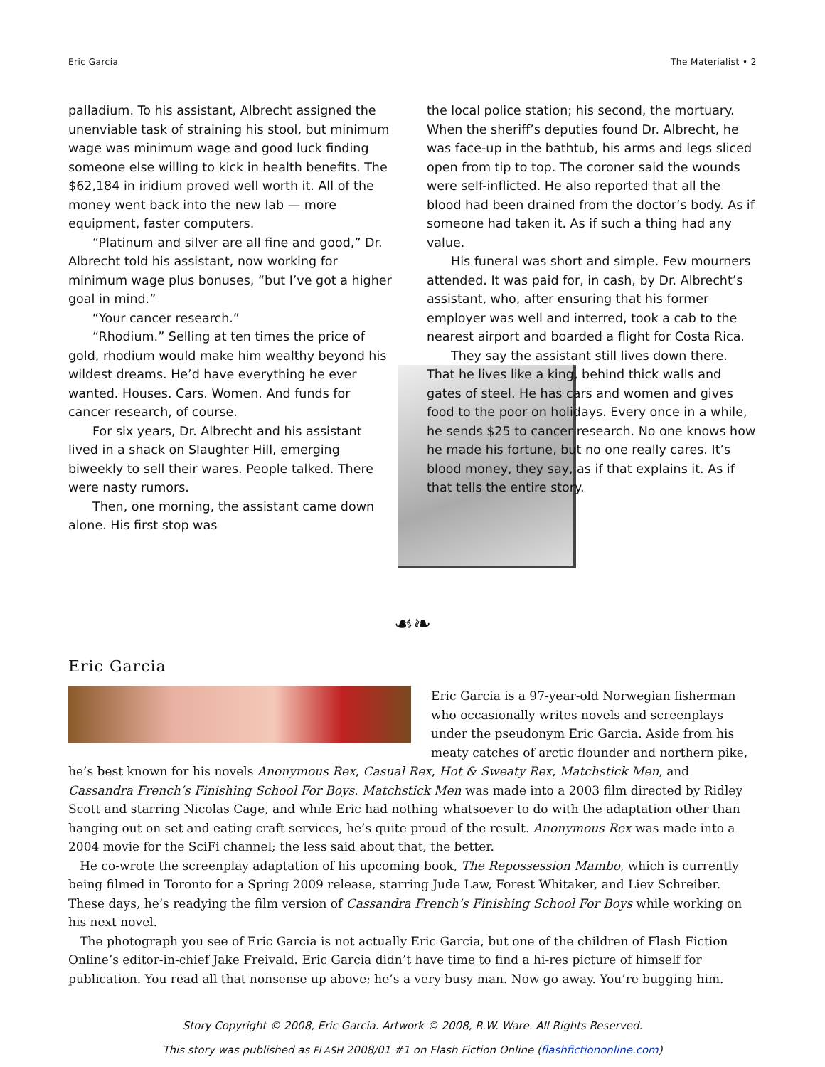Eric Garcia The Materialist • 2
palladium. To his assistant, Albrecht assigned the unenviable task of straining his stool, but minimum wage was minimum wage and good luck finding someone else willing to kick in health benefits. The $62,184 in iridium proved well worth it. All of the money went back into the new lab — more equipment, faster computers.
“Platinum and silver are all fine and good,” Dr. Albrecht told his assistant, now working for minimum wage plus bonuses, “but I’ve got a higher goal in mind.”
“Your cancer research.”
“Rhodium.” Selling at ten times the price of gold, rhodium would make him wealthy beyond his wildest dreams. He’d have everything he ever wanted. Houses. Cars. Women. And funds for cancer research, of course.
For six years, Dr. Albrecht and his assistant lived in a shack on Slaughter Hill, emerging biweekly to sell their wares. People talked. There were nasty rumors.
Then, one morning, the assistant came down alone. His first stop was
the local police station; his second, the mortuary. When the sheriff’s deputies found Dr. Albrecht, he was face-up in the bathtub, his arms and legs sliced open from tip to top. The coroner said the wounds were self-inflicted. He also reported that all the blood had been drained from the doctor’s body. As if someone had taken it. As if such a thing had any value.
His funeral was short and simple. Few mourners attended. It was paid for, in cash, by Dr. Albrecht’s assistant, who, after ensuring that his former employer was well and interred, took a cab to the nearest airport and boarded a flight for Costa Rica.
They say the assistant still lives down there. That he lives like a king, behind thick walls and gates of steel. He has cars and women and gives food to the poor on holidays. Every once in a while, he sends $25 to cancer research. No one knows how he made his fortune, but no one really cares. It’s blood money, they say, as if that explains it. As if that tells the entire story.
☙❧
Eric Garcia
Eric Garcia is a 97-year-old Norwegian fisherman who occasionally writes novels and screenplays under the pseudonym Eric Garcia. Aside from his meaty catches of arctic flounder and northern pike, he’s best known for his novels Anonymous Rex, Casual Rex, Hot & Sweaty Rex, Matchstick Men, and Cassandra French’s Finishing School For Boys. Matchstick Men was made into a 2003 film directed by Ridley Scott and starring Nicolas Cage, and while Eric had nothing whatsoever to do with the adaptation other than hanging out on set and eating craft services, he’s quite proud of the result. Anonymous Rex was made into a 2004 movie for the SciFi channel; the less said about that, the better.
He co-wrote the screenplay adaptation of his upcoming book, The Repossession Mambo, which is currently being filmed in Toronto for a Spring 2009 release, starring Jude Law, Forest Whitaker, and Liev Schreiber. These days, he’s readying the film version of Cassandra French’s Finishing School For Boys while working on his next novel.
The photograph you see of Eric Garcia is not actually Eric Garcia, but one of the children of Flash Fiction Online’s editor-in-chief Jake Freivald. Eric Garcia didn’t have time to find a hi-res picture of himself for publication. You read all that nonsense up above; he’s a very busy man. Now go away. You’re bugging him.
Story Copyright © 2008, Eric Garcia. Artwork © 2008, R.W. Ware. All Rights Reserved.
This story was published as FLASH 2008/01 #1 on Flash Fiction Online (flashfictiononline.com)